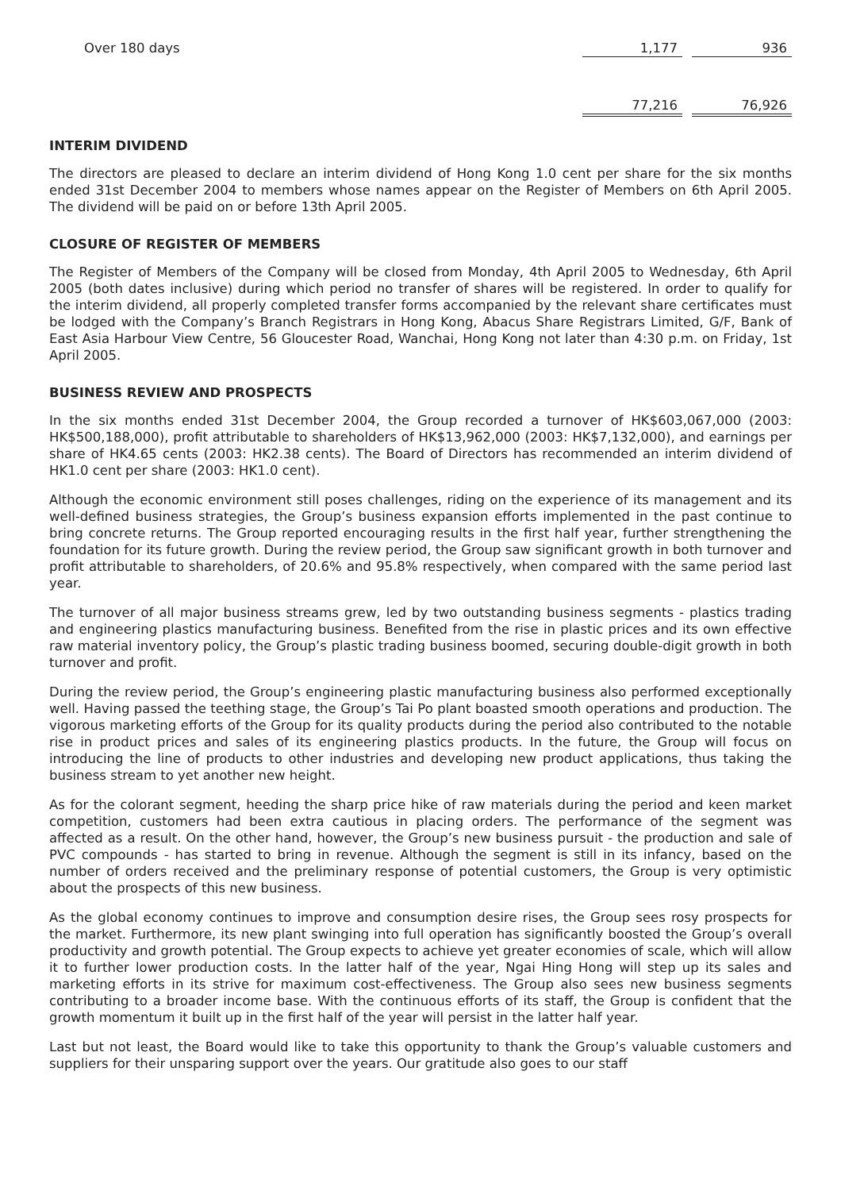| Over 180 days | 1,177 | | 936 |
| | 77,216 | | 76,926 |
INTERIM DIVIDEND
The directors are pleased to declare an interim dividend of Hong Kong 1.0 cent per share for the six months ended 31st December 2004 to members whose names appear on the Register of Members on 6th April 2005. The dividend will be paid on or before 13th April 2005.
CLOSURE OF REGISTER OF MEMBERS
The Register of Members of the Company will be closed from Monday, 4th April 2005 to Wednesday, 6th April 2005 (both dates inclusive) during which period no transfer of shares will be registered. In order to qualify for the interim dividend, all properly completed transfer forms accompanied by the relevant share certificates must be lodged with the Company’s Branch Registrars in Hong Kong, Abacus Share Registrars Limited, G/F, Bank of East Asia Harbour View Centre, 56 Gloucester Road, Wanchai, Hong Kong not later than 4:30 p.m. on Friday, 1st April 2005.
BUSINESS REVIEW AND PROSPECTS
In the six months ended 31st December 2004, the Group recorded a turnover of HK$603,067,000 (2003: HK$500,188,000), profit attributable to shareholders of HK$13,962,000 (2003: HK$7,132,000), and earnings per share of HK4.65 cents (2003: HK2.38 cents). The Board of Directors has recommended an interim dividend of HK1.0 cent per share (2003: HK1.0 cent).
Although the economic environment still poses challenges, riding on the experience of its management and its well-defined business strategies, the Group’s business expansion efforts implemented in the past continue to bring concrete returns. The Group reported encouraging results in the first half year, further strengthening the foundation for its future growth. During the review period, the Group saw significant growth in both turnover and profit attributable to shareholders, of 20.6% and 95.8% respectively, when compared with the same period last year.
The turnover of all major business streams grew, led by two outstanding business segments - plastics trading and engineering plastics manufacturing business. Benefited from the rise in plastic prices and its own effective raw material inventory policy, the Group’s plastic trading business boomed, securing double-digit growth in both turnover and profit.
During the review period, the Group’s engineering plastic manufacturing business also performed exceptionally well. Having passed the teething stage, the Group’s Tai Po plant boasted smooth operations and production. The vigorous marketing efforts of the Group for its quality products during the period also contributed to the notable rise in product prices and sales of its engineering plastics products. In the future, the Group will focus on introducing the line of products to other industries and developing new product applications, thus taking the business stream to yet another new height.
As for the colorant segment, heeding the sharp price hike of raw materials during the period and keen market competition, customers had been extra cautious in placing orders. The performance of the segment was affected as a result. On the other hand, however, the Group’s new business pursuit - the production and sale of PVC compounds - has started to bring in revenue. Although the segment is still in its infancy, based on the number of orders received and the preliminary response of potential customers, the Group is very optimistic about the prospects of this new business.
As the global economy continues to improve and consumption desire rises, the Group sees rosy prospects for the market. Furthermore, its new plant swinging into full operation has significantly boosted the Group’s overall productivity and growth potential. The Group expects to achieve yet greater economies of scale, which will allow it to further lower production costs. In the latter half of the year, Ngai Hing Hong will step up its sales and marketing efforts in its strive for maximum cost-effectiveness. The Group also sees new business segments contributing to a broader income base. With the continuous efforts of its staff, the Group is confident that the growth momentum it built up in the first half of the year will persist in the latter half year.
Last but not least, the Board would like to take this opportunity to thank the Group’s valuable customers and suppliers for their unsparing support over the years. Our gratitude also goes to our staff